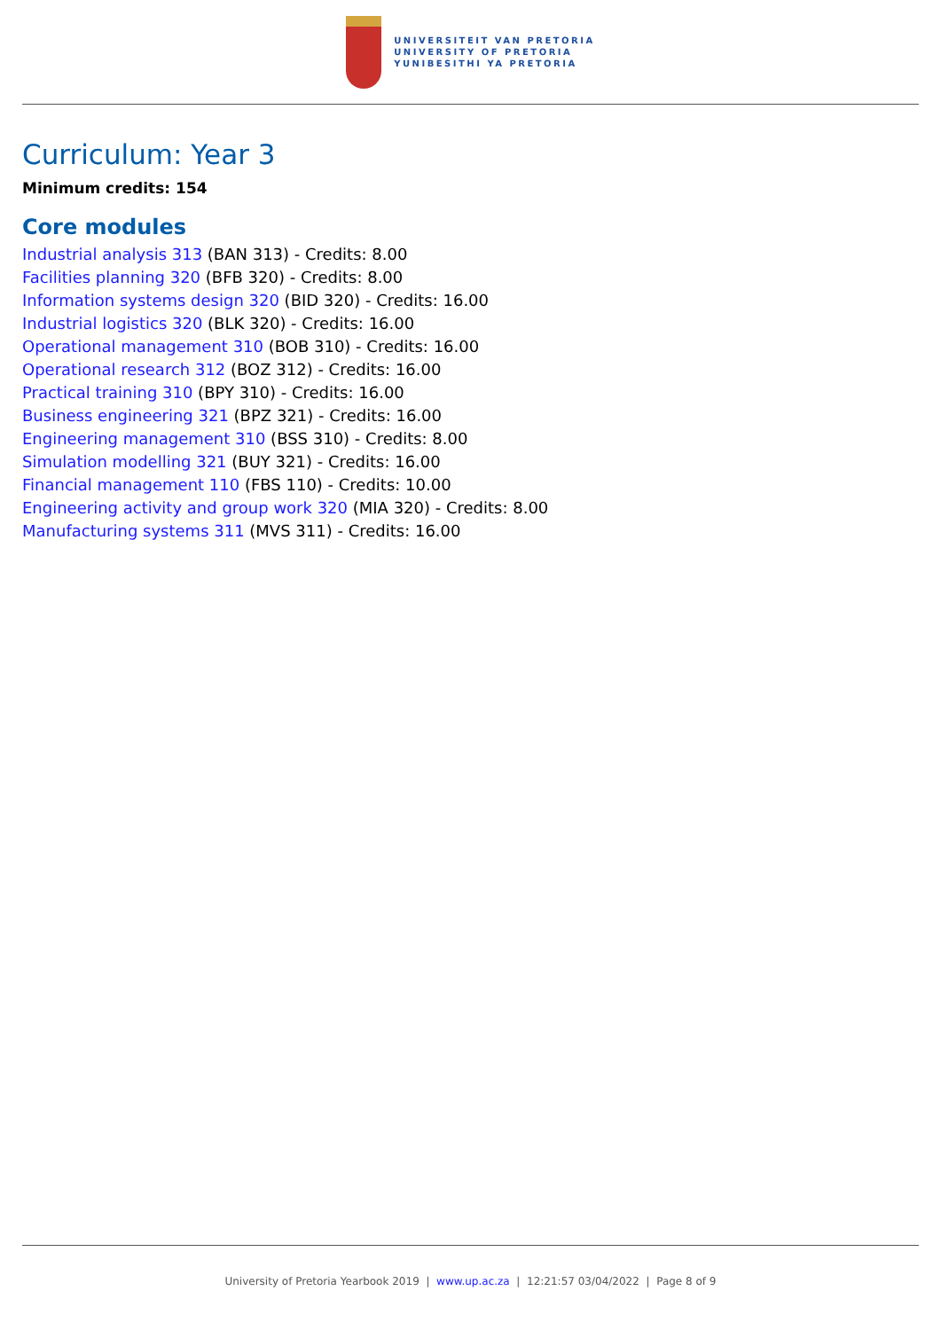UNIVERSITEIT VAN PRETORIA
UNIVERSITY OF PRETORIA
YUNIBESITHI YA PRETORIA
Curriculum: Year 3
Minimum credits: 154
Core modules
Industrial analysis 313 (BAN 313) - Credits: 8.00
Facilities planning 320 (BFB 320) - Credits: 8.00
Information systems design 320 (BID 320) - Credits: 16.00
Industrial logistics 320 (BLK 320) - Credits: 16.00
Operational management 310 (BOB 310) - Credits: 16.00
Operational research 312 (BOZ 312) - Credits: 16.00
Practical training 310 (BPY 310) - Credits: 16.00
Business engineering 321 (BPZ 321) - Credits: 16.00
Engineering management 310 (BSS 310) - Credits: 8.00
Simulation modelling 321 (BUY 321) - Credits: 16.00
Financial management 110 (FBS 110) - Credits: 10.00
Engineering activity and group work 320 (MIA 320) - Credits: 8.00
Manufacturing systems 311 (MVS 311) - Credits: 16.00
University of Pretoria Yearbook 2019 | www.up.ac.za | 12:21:57 03/04/2022 | Page 8 of 9